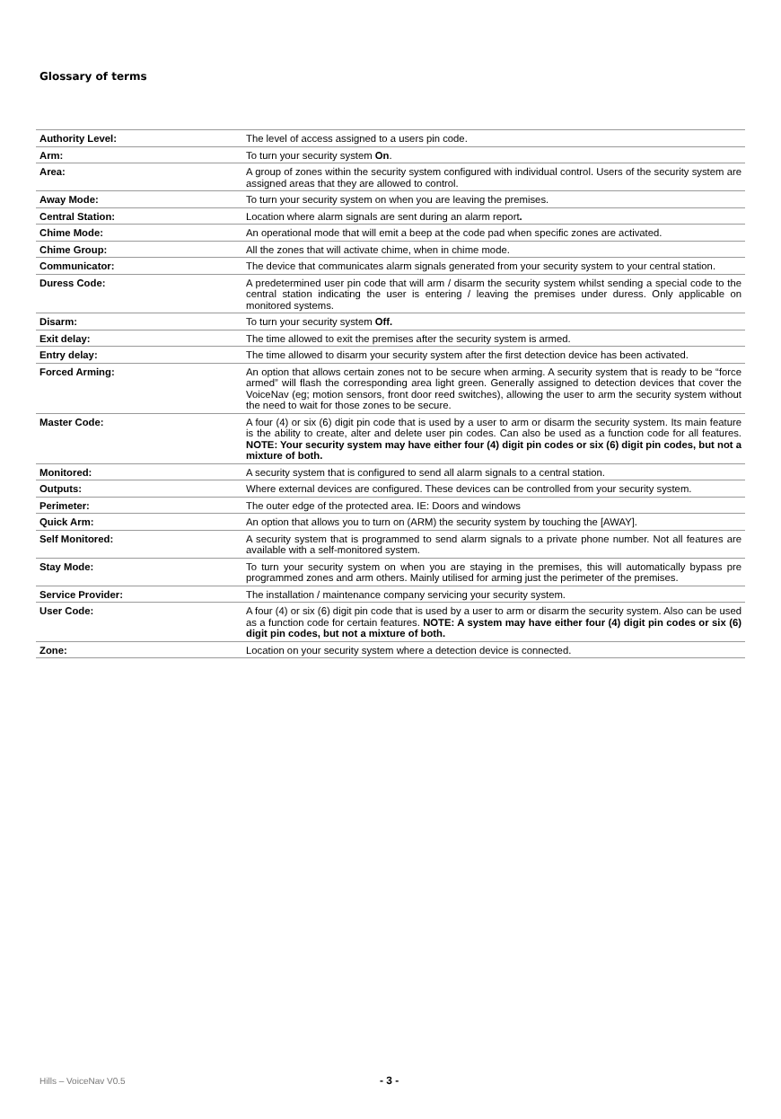Glossary of terms
| Authority Level: | The level of access assigned to a users pin code. |
| Arm: | To turn your security system On . |
| Area: | A group of zones within the security system configured with individual control. Users of the security system are assigned areas that they are allowed to control. |
| Away Mode: | To turn your security system on when you are leaving the premises. |
| Central Station: | Location where alarm signals are sent during an alarm report . |
| Chime Mode: | An operational mode that will emit a beep at the code pad when specific zones are activated. |
| Chime Group: | All the zones that will activate chime, when in chime mode. |
| Communicator: | The device that communicates alarm signals generated from your security system to your central station. |
| Duress Code: | A predetermined user pin code that will arm / disarm the security system whilst sending a special code to the central station indicating the user is entering / leaving the premises under duress. Only applicable on monitored systems. |
| Disarm: | To turn your security system Off. |
| Exit delay: | The time allowed to exit the premises after the security system is armed. |
| Entry delay: | The time allowed to disarm your security system after the first detection device has been activated. |
| Forced Arming: | An option that allows certain zones not to be secure when arming. A security system that is ready to be “force armed” will flash the corresponding area light green. Generally assigned to detection devices that cover the VoiceNav (eg; motion sensors, front door reed switches), allowing the user to arm the security system without the need to wait for those zones to be secure. |
| Master Code: | A four (4) or six (6) digit pin code that is used by a user to arm or disarm the security system. Its main feature is the ability to create, alter and delete user pin codes. Can also be used as a function code for all features. NOTE: Your security system may have either four (4) digit pin codes or six (6) digit pin codes, but not a mixture of both. |
| Monitored: | A security system that is configured to send all alarm signals to a central station. |
| Outputs: | Where external devices are configured. These devices can be controlled from your security system. |
| Perimeter: | The outer edge of the protected area. IE: Doors and windows |
| Quick Arm: | An option that allows you to turn on (ARM) the security system by touching the [AWAY]. |
| Self Monitored: | A security system that is programmed to send alarm signals to a private phone number. Not all features are available with a self-monitored system. |
| Stay Mode: | To turn your security system on when you are staying in the premises, this will automatically bypass pre programmed zones and arm others. Mainly utilised for arming just the perimeter of the premises. |
| Service Provider: | The installation / maintenance company servicing your security system. |
| User Code: | A four (4) or six (6) digit pin code that is used by a user to arm or disarm the security system. Also can be used as a function code for certain features. NOTE: A system may have either four (4) digit pin codes or six (6) digit pin codes, but not a mixture of both. |
| Zone: | Location on your security system where a detection device is connected. |
Hills – VoiceNav V0.5 - 3 -